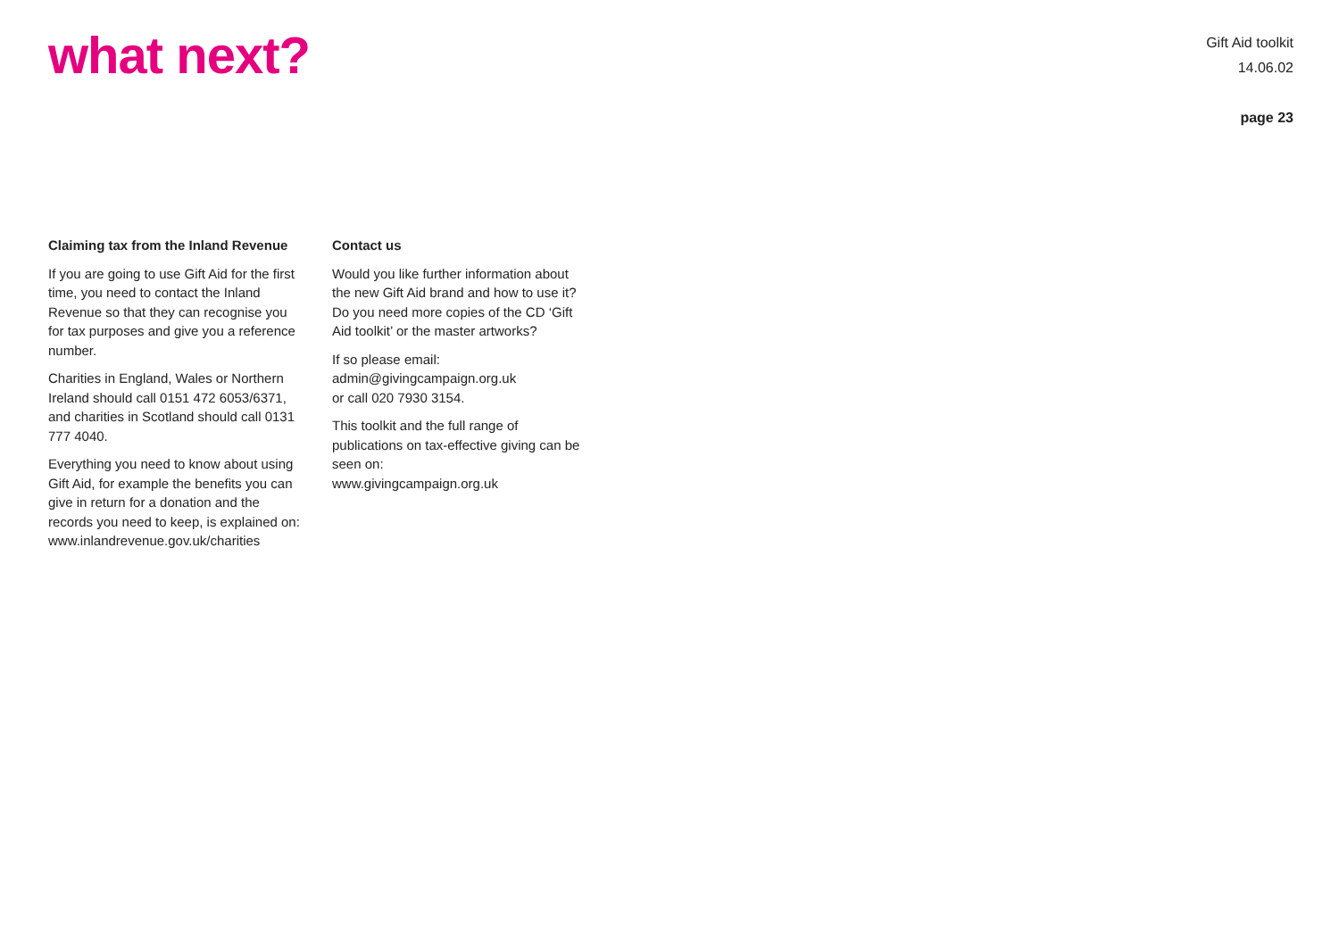what next?
Gift Aid toolkit
14.06.02
page 23
Claiming tax from the Inland Revenue
If you are going to use Gift Aid for the first time, you need to contact the Inland Revenue so that they can recognise you for tax purposes and give you a reference number.
Charities in England, Wales or Northern Ireland should call 0151 472 6053/6371, and charities in Scotland should call 0131 777 4040.
Everything you need to know about using Gift Aid, for example the benefits you can give in return for a donation and the records you need to keep, is explained on:
www.inlandrevenue.gov.uk/charities
Contact us
Would you like further information about the new Gift Aid brand and how to use it? Do you need more copies of the CD ‘Gift Aid toolkit’ or the master artworks?
If so please email:
admin@givingcampaign.org.uk
or call 020 7930 3154.
This toolkit and the full range of publications on tax-effective giving can be seen on:
www.givingcampaign.org.uk